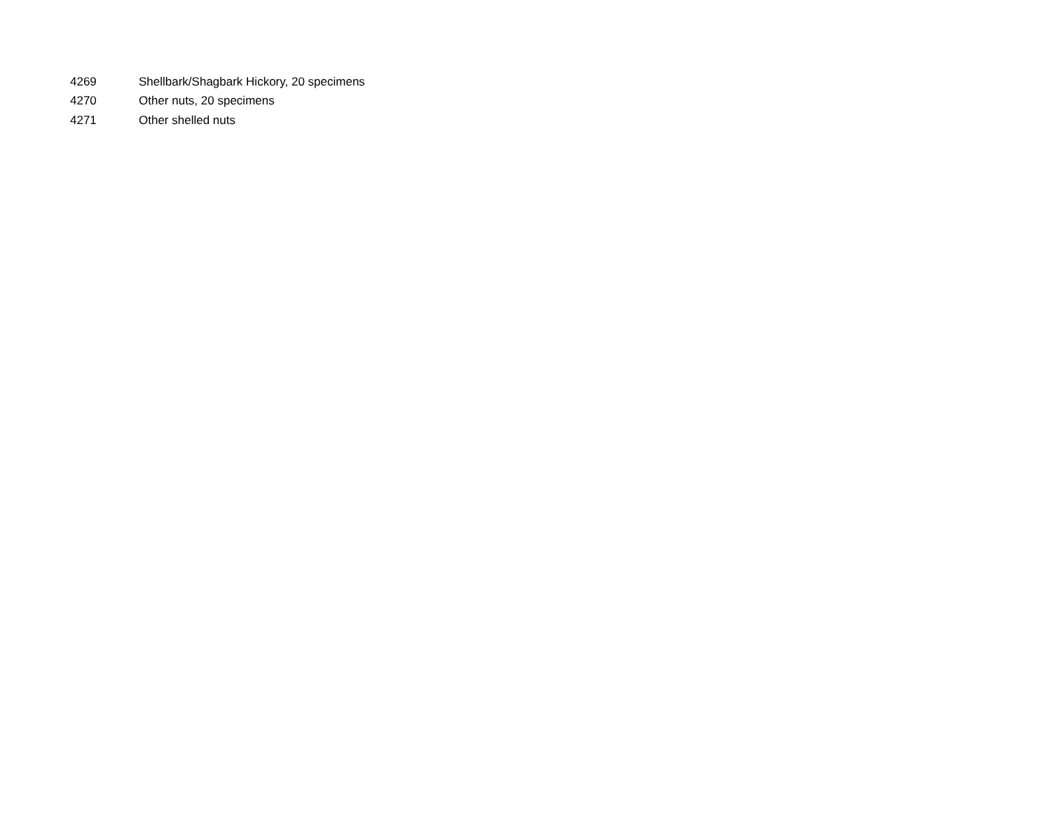| 4269 | Shellbark/Shagbark Hickory, 20 specimens |
| 4270 | Other nuts, 20 specimens |
| 4271 | Other shelled nuts |